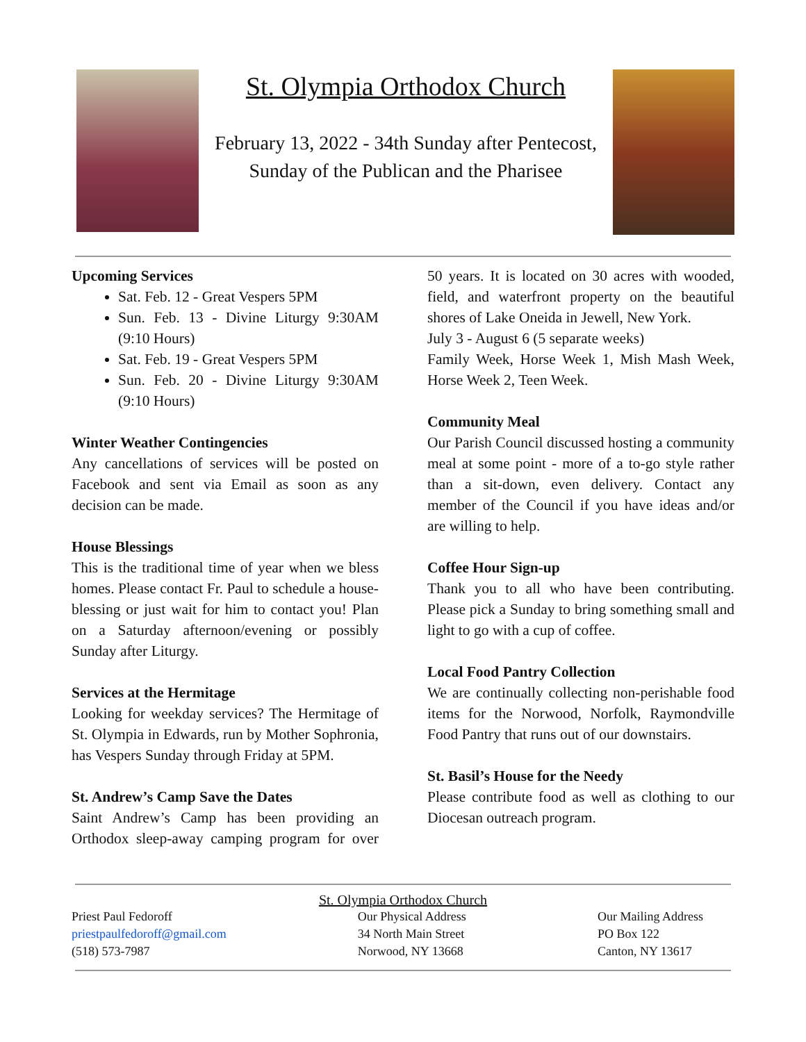St. Olympia Orthodox Church
February 13, 2022 - 34th Sunday after Pentecost,
Sunday of the Publican and the Pharisee
Upcoming Services
Sat. Feb. 12 - Great Vespers 5PM
Sun. Feb. 13 - Divine Liturgy 9:30AM (9:10 Hours)
Sat. Feb. 19 - Great Vespers 5PM
Sun. Feb. 20 - Divine Liturgy 9:30AM (9:10 Hours)
Winter Weather Contingencies
Any cancellations of services will be posted on Facebook and sent via Email as soon as any decision can be made.
House Blessings
This is the traditional time of year when we bless homes. Please contact Fr. Paul to schedule a house-blessing or just wait for him to contact you! Plan on a Saturday afternoon/evening or possibly Sunday after Liturgy.
Services at the Hermitage
Looking for weekday services? The Hermitage of St. Olympia in Edwards, run by Mother Sophronia, has Vespers Sunday through Friday at 5PM.
St. Andrew’s Camp Save the Dates
Saint Andrew’s Camp has been providing an Orthodox sleep-away camping program for over 50 years. It is located on 30 acres with wooded, field, and waterfront property on the beautiful shores of Lake Oneida in Jewell, New York.
July 3 - August 6 (5 separate weeks)
Family Week, Horse Week 1, Mish Mash Week, Horse Week 2, Teen Week.
Community Meal
Our Parish Council discussed hosting a community meal at some point - more of a to-go style rather than a sit-down, even delivery. Contact any member of the Council if you have ideas and/or are willing to help.
Coffee Hour Sign-up
Thank you to all who have been contributing. Please pick a Sunday to bring something small and light to go with a cup of coffee.
Local Food Pantry Collection
We are continually collecting non-perishable food items for the Norwood, Norfolk, Raymondville Food Pantry that runs out of our downstairs.
St. Basil’s House for the Needy
Please contribute food as well as clothing to our Diocesan outreach program.
St. Olympia Orthodox Church
Priest Paul Fedoroff
priestpaulfedoroff@gmail.com
(518) 573-7987
Our Physical Address
34 North Main Street
Norwood, NY 13668
Our Mailing Address
PO Box 122
Canton, NY 13617